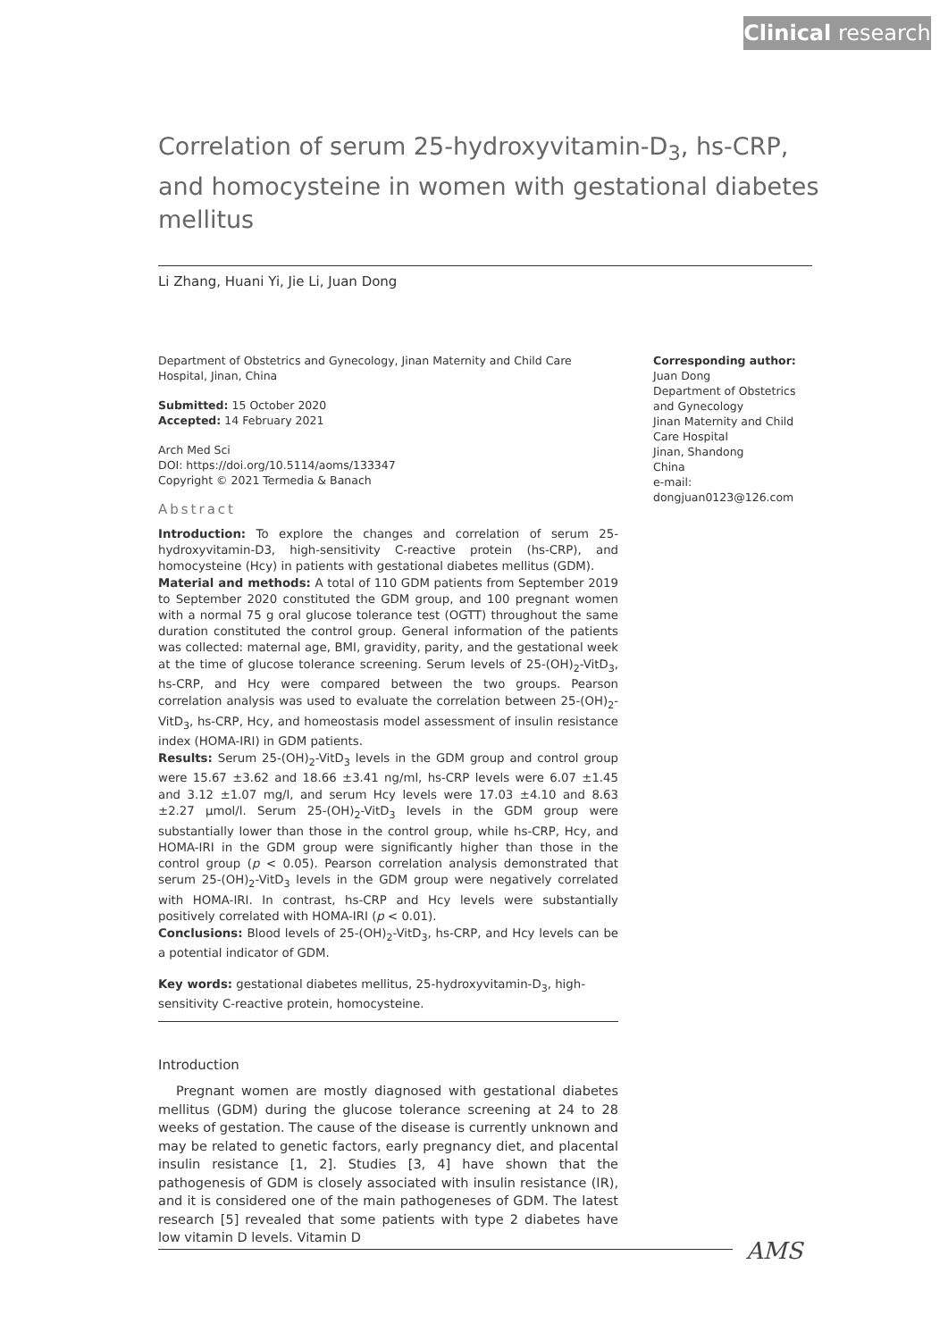Clinical research
Correlation of serum 25-hydroxyvitamin-D<sub>3</sub>, hs-CRP, and homocysteine in women with gestational diabetes mellitus
Li Zhang, Huani Yi, Jie Li, Juan Dong
Department of Obstetrics and Gynecology, Jinan Maternity and Child Care Hospital, Jinan, China
Submitted: 15 October 2020
Accepted: 14 February 2021
Arch Med Sci
DOI: https://doi.org/10.5114/aoms/133347
Copyright © 2021 Termedia & Banach
Abstract
Introduction: To explore the changes and correlation of serum 25-hydroxyvitamin-D3, high-sensitivity C-reactive protein (hs-CRP), and homocysteine (Hcy) in patients with gestational diabetes mellitus (GDM).
Material and methods: A total of 110 GDM patients from September 2019 to September 2020 constituted the GDM group, and 100 pregnant women with a normal 75 g oral glucose tolerance test (OGTT) throughout the same duration constituted the control group. General information of the patients was collected: maternal age, BMI, gravidity, parity, and the gestational week at the time of glucose tolerance screening. Serum levels of 25-(OH)<sub>2</sub>-VitD<sub>3</sub>, hs-CRP, and Hcy were compared between the two groups. Pearson correlation analysis was used to evaluate the correlation between 25-(OH)<sub>2</sub>-VitD<sub>3</sub>, hs-CRP, Hcy, and homeostasis model assessment of insulin resistance index (HOMA-IRI) in GDM patients.
Results: Serum 25-(OH)<sub>2</sub>-VitD<sub>3</sub> levels in the GDM group and control group were 15.67 ±3.62 and 18.66 ±3.41 ng/ml, hs-CRP levels were 6.07 ±1.45 and 3.12 ±1.07 mg/l, and serum Hcy levels were 17.03 ±4.10 and 8.63 ±2.27 µmol/l. Serum 25-(OH)<sub>2</sub>-VitD<sub>3</sub> levels in the GDM group were substantially lower than those in the control group, while hs-CRP, Hcy, and HOMA-IRI in the GDM group were significantly higher than those in the control group (p < 0.05). Pearson correlation analysis demonstrated that serum 25-(OH)<sub>2</sub>-VitD<sub>3</sub> levels in the GDM group were negatively correlated with HOMA-IRI. In contrast, hs-CRP and Hcy levels were substantially positively correlated with HOMA-IRI (p < 0.01).
Conclusions: Blood levels of 25-(OH)<sub>2</sub>-VitD<sub>3</sub>, hs-CRP, and Hcy levels can be a potential indicator of GDM.
Key words: gestational diabetes mellitus, 25-hydroxyvitamin-D<sub>3</sub>, high-sensitivity C-reactive protein, homocysteine.
Introduction
Pregnant women are mostly diagnosed with gestational diabetes mellitus (GDM) during the glucose tolerance screening at 24 to 28 weeks of gestation. The cause of the disease is currently unknown and may be related to genetic factors, early pregnancy diet, and placental insulin resistance [1, 2]. Studies [3, 4] have shown that the pathogenesis of GDM is closely associated with insulin resistance (IR), and it is considered one of the main pathogeneses of GDM. The latest research [5] revealed that some patients with type 2 diabetes have low vitamin D levels. Vitamin D
Corresponding author:
Juan Dong
Department of Obstetrics and Gynecology
Jinan Maternity and Child Care Hospital
Jinan, Shandong
China
e-mail: dongjuan0123@126.com
AMS